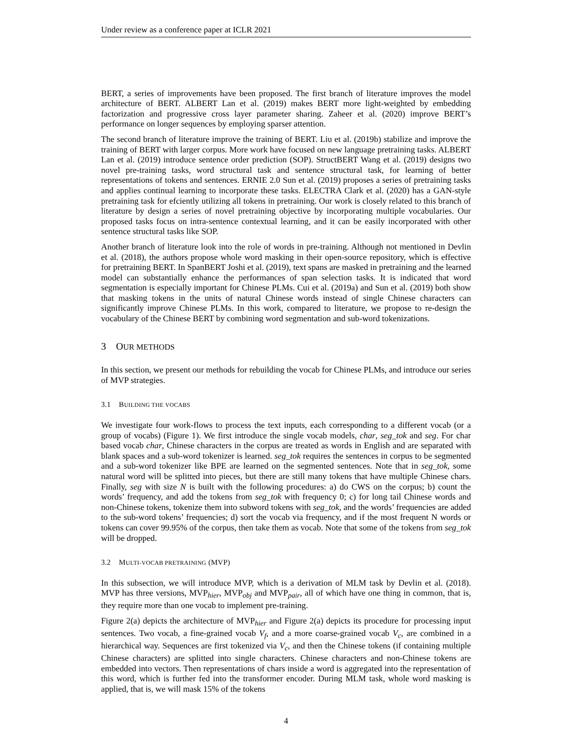Under review as a conference paper at ICLR 2021
BERT, a series of improvements have been proposed. The first branch of literature improves the model architecture of BERT. ALBERT Lan et al. (2019) makes BERT more light-weighted by embedding factorization and progressive cross layer parameter sharing. Zaheer et al. (2020) improve BERT’s performance on longer sequences by employing sparser attention.
The second branch of literature improve the training of BERT. Liu et al. (2019b) stabilize and improve the training of BERT with larger corpus. More work have focused on new language pretraining tasks. ALBERT Lan et al. (2019) introduce sentence order prediction (SOP). StructBERT Wang et al. (2019) designs two novel pre-training tasks, word structural task and sentence structural task, for learning of better representations of tokens and sentences. ERNIE 2.0 Sun et al. (2019) proposes a series of pretraining tasks and applies continual learning to incorporate these tasks. ELECTRA Clark et al. (2020) has a GAN-style pretraining task for efciently utilizing all tokens in pretraining. Our work is closely related to this branch of literature by design a series of novel pretraining objective by incorporating multiple vocabularies. Our proposed tasks focus on intra-sentence contextual learning, and it can be easily incorporated with other sentence structural tasks like SOP.
Another branch of literature look into the role of words in pre-training. Although not mentioned in Devlin et al. (2018), the authors propose whole word masking in their open-source repository, which is effective for pretraining BERT. In SpanBERT Joshi et al. (2019), text spans are masked in pretraining and the learned model can substantially enhance the performances of span selection tasks. It is indicated that word segmentation is especially important for Chinese PLMs. Cui et al. (2019a) and Sun et al. (2019) both show that masking tokens in the units of natural Chinese words instead of single Chinese characters can significantly improve Chinese PLMs. In this work, compared to literature, we propose to re-design the vocabulary of the Chinese BERT by combining word segmentation and sub-word tokenizations.
3 OUR METHODS
In this section, we present our methods for rebuilding the vocab for Chinese PLMs, and introduce our series of MVP strategies.
3.1 BUILDING THE VOCABS
We investigate four work-flows to process the text inputs, each corresponding to a different vocab (or a group of vocabs) (Figure 1). We first introduce the single vocab models, char, seg_tok and seg. For char based vocab char, Chinese characters in the corpus are treated as words in English and are separated with blank spaces and a sub-word tokenizer is learned. seg_tok requires the sentences in corpus to be segmented and a sub-word tokenizer like BPE are learned on the segmented sentences. Note that in seg_tok, some natural word will be splitted into pieces, but there are still many tokens that have multiple Chinese chars. Finally, seg with size N is built with the following procedures: a) do CWS on the corpus; b) count the words’ frequency, and add the tokens from seg_tok with frequency 0; c) for long tail Chinese words and non-Chinese tokens, tokenize them into subword tokens with seg_tok, and the words’ frequencies are added to the sub-word tokens’ frequencies; d) sort the vocab via frequency, and if the most frequent N words or tokens can cover 99.95% of the corpus, then take them as vocab. Note that some of the tokens from seg_tok will be dropped.
3.2 MULTI-VOCAB PRETRAINING (MVP)
In this subsection, we will introduce MVP, which is a derivation of MLM task by Devlin et al. (2018). MVP has three versions, MVP<sub>hier</sub>, MVP<sub>obj</sub> and MVP<sub>pair</sub>, all of which have one thing in common, that is, they require more than one vocab to implement pre-training.
Figure 2(a) depicts the architecture of MVP<sub>hier</sub> and Figure 2(a) depicts its procedure for processing input sentences. Two vocab, a fine-grained vocab V<sub>f</sub>, and a more coarse-grained vocab V<sub>c</sub>, are combined in a hierarchical way. Sequences are first tokenized via V<sub>c</sub>, and then the Chinese tokens (if containing multiple Chinese characters) are splitted into single characters. Chinese characters and non-Chinese tokens are embedded into vectors. Then representations of chars inside a word is aggregated into the representation of this word, which is further fed into the transformer encoder. During MLM task, whole word masking is applied, that is, we will mask 15% of the tokens
4